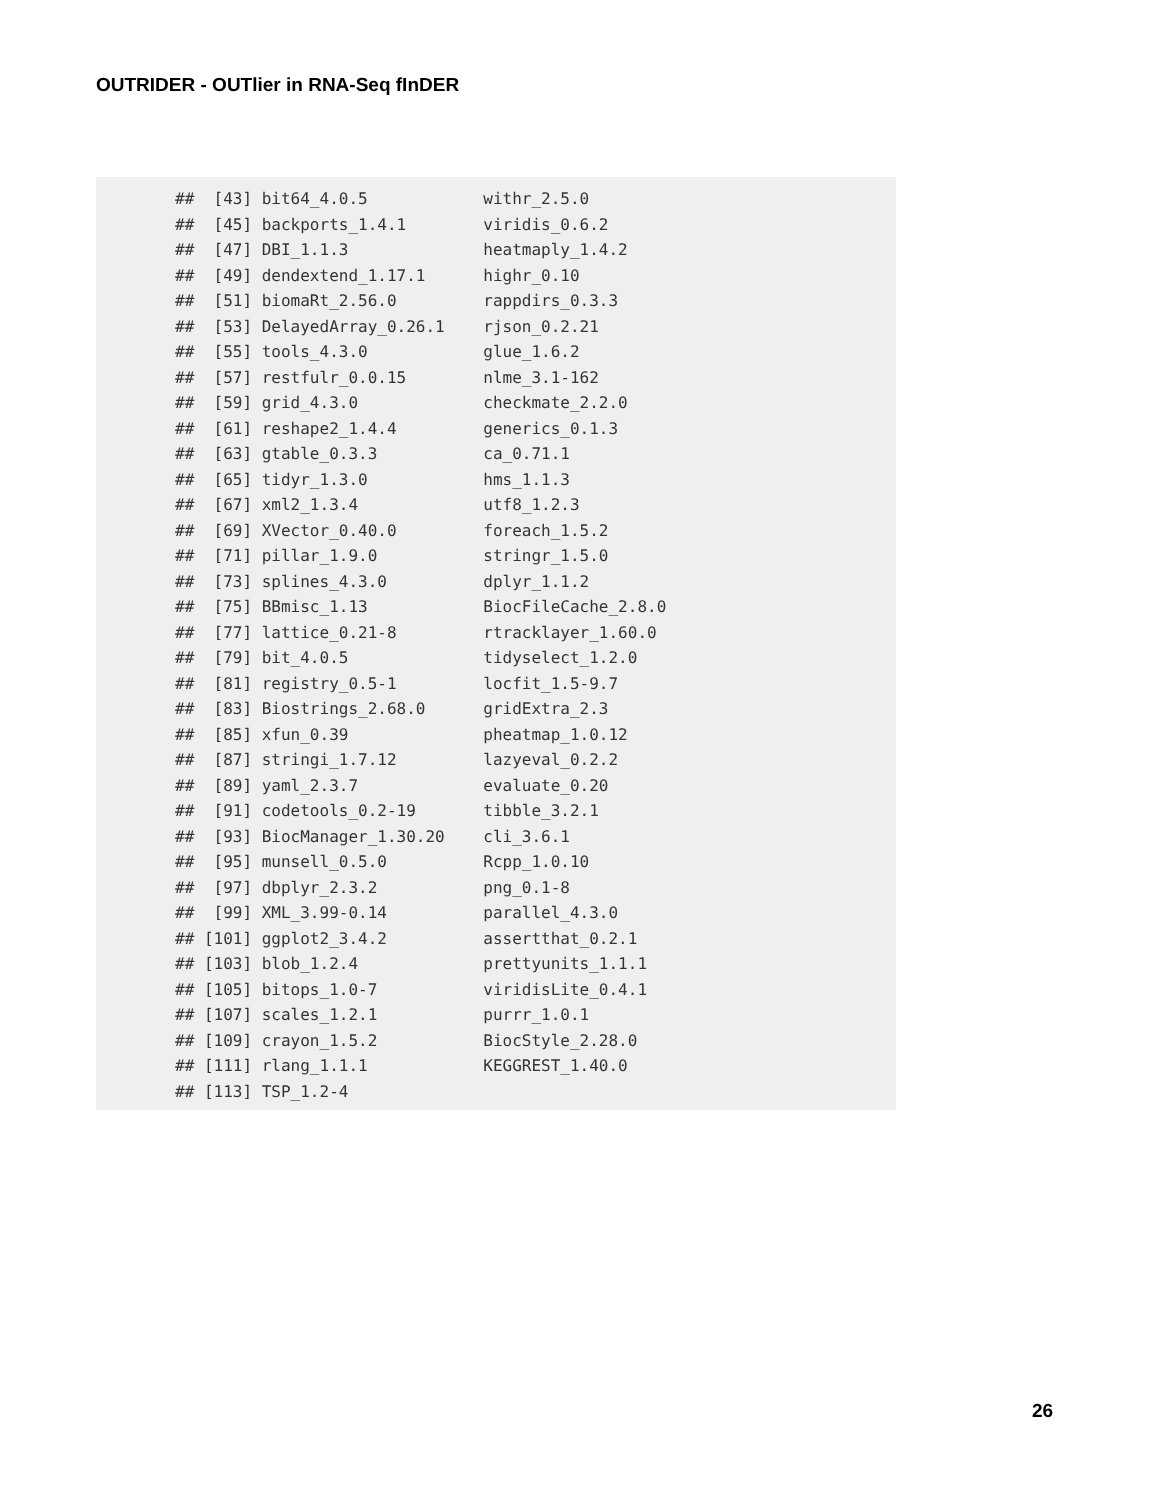OUTRIDER - OUTlier in RNA-Seq fInDER
##  [43] bit64_4.0.5            withr_2.5.0
##  [45] backports_1.4.1        viridis_0.6.2
##  [47] DBI_1.1.3              heatmaply_1.4.2
##  [49] dendextend_1.17.1      highr_0.10
##  [51] biomaRt_2.56.0         rappdirs_0.3.3
##  [53] DelayedArray_0.26.1    rjson_0.2.21
##  [55] tools_4.3.0            glue_1.6.2
##  [57] restfulr_0.0.15        nlme_3.1-162
##  [59] grid_4.3.0             checkmate_2.2.0
##  [61] reshape2_1.4.4         generics_0.1.3
##  [63] gtable_0.3.3           ca_0.71.1
##  [65] tidyr_1.3.0            hms_1.1.3
##  [67] xml2_1.3.4             utf8_1.2.3
##  [69] XVector_0.40.0         foreach_1.5.2
##  [71] pillar_1.9.0           stringr_1.5.0
##  [73] splines_4.3.0          dplyr_1.1.2
##  [75] BBmisc_1.13            BiocFileCache_2.8.0
##  [77] lattice_0.21-8         rtracklayer_1.60.0
##  [79] bit_4.0.5              tidyselect_1.2.0
##  [81] registry_0.5-1         locfit_1.5-9.7
##  [83] Biostrings_2.68.0      gridExtra_2.3
##  [85] xfun_0.39              pheatmap_1.0.12
##  [87] stringi_1.7.12         lazyeval_0.2.2
##  [89] yaml_2.3.7             evaluate_0.20
##  [91] codetools_0.2-19       tibble_3.2.1
##  [93] BiocManager_1.30.20    cli_3.6.1
##  [95] munsell_0.5.0          Rcpp_1.0.10
##  [97] dbplyr_2.3.2           png_0.1-8
##  [99] XML_3.99-0.14          parallel_4.3.0
## [101] ggplot2_3.4.2          assertthat_0.2.1
## [103] blob_1.2.4             prettyunits_1.1.1
## [105] bitops_1.0-7           viridisLite_0.4.1
## [107] scales_1.2.1           purrr_1.0.1
## [109] crayon_1.5.2           BiocStyle_2.28.0
## [111] rlang_1.1.1            KEGGREST_1.40.0
## [113] TSP_1.2-4
26